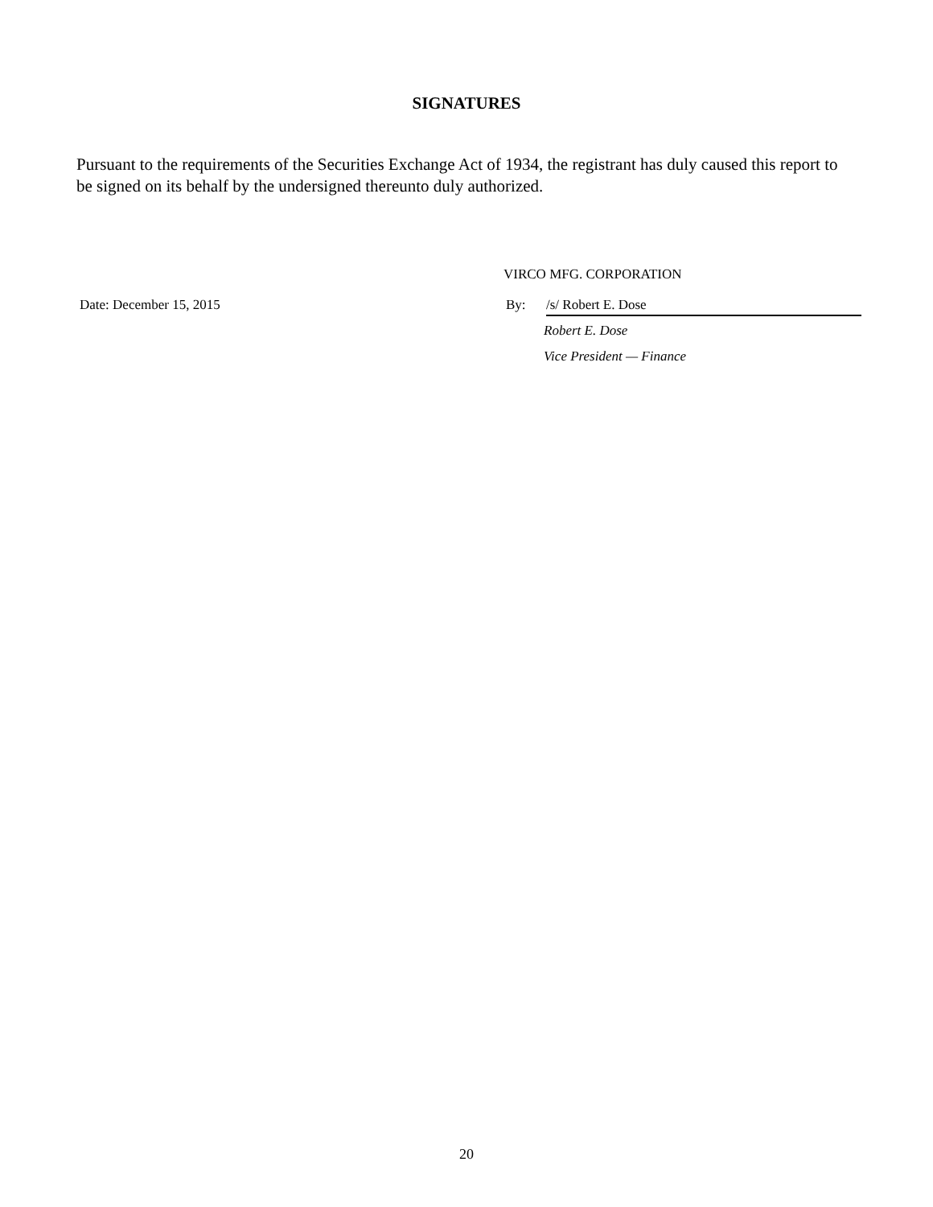SIGNATURES
Pursuant to the requirements of the Securities Exchange Act of 1934, the registrant has duly caused this report to be signed on its behalf by the undersigned thereunto duly authorized.
VIRCO MFG. CORPORATION
Date: December 15, 2015 By:
/s/ Robert E. Dose
Robert E. Dose
Vice President — Finance
20